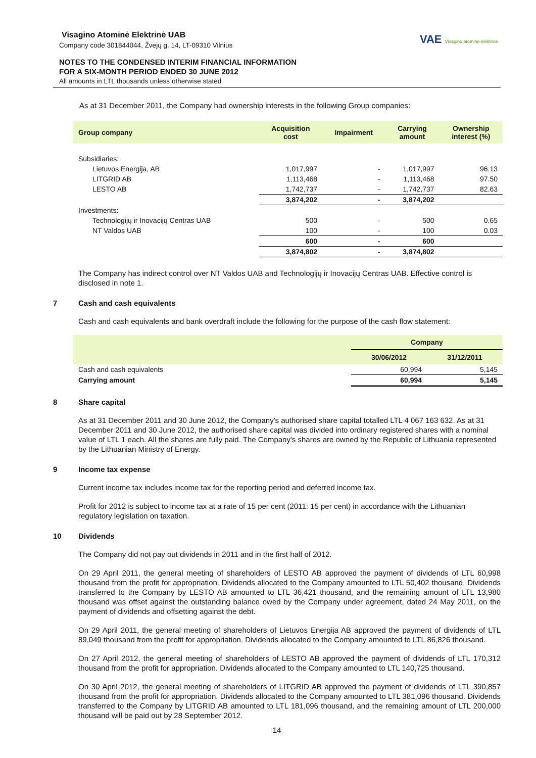Visagino Atominė Elektrinė UAB
Company code 301844044, Žvejų g. 14, LT-09310 Vilnius
NOTES TO THE CONDENSED INTERIM FINANCIAL INFORMATION
FOR A SIX-MONTH PERIOD ENDED 30 JUNE 2012
All amounts in LTL thousands unless otherwise stated
VAE Visagino atominė elektrinė
As at 31 December 2011, the Company had ownership interests in the following Group companies:
| Group company | Acquisition cost | Impairment | Carrying amount | Ownership interest (%) |
| --- | --- | --- | --- | --- |
| Subsidiaries: | | | | |
| Lietuvos Energija, AB | 1,017,997 | - | 1,017,997 | 96.13 |
| LITGRID AB | 1,113,468 | - | 1,113,468 | 97.50 |
| LESTO AB | 1,742,737 | - | 1,742,737 | 82.63 |
| | 3,874,202 | - | 3,874,202 | |
| Investments: | | | | |
| Technologijų ir Inovacijų Centras UAB | 500 | - | 500 | 0.65 |
| NT Valdos UAB | 100 | - | 100 | 0.03 |
| | 600 | - | 600 | |
| | 3,874,802 | - | 3,874,802 | |
The Company has indirect control over NT Valdos UAB and Technologijų ir Inovacijų Centras UAB. Effective control is disclosed in note 1.
7 Cash and cash equivalents
Cash and cash equivalents and bank overdraft include the following for the purpose of the cash flow statement:
| | Company | |
| --- | --- | --- |
| | 30/06/2012 | 31/12/2011 |
| Cash and cash equivalents | 60,994 | 5,145 |
| Carrying amount | 60,994 | 5,145 |
8 Share capital
As at 31 December 2011 and 30 June 2012, the Company's authorised share capital totalled LTL 4 067 163 632. As at 31 December 2011 and 30 June 2012, the authorised share capital was divided into ordinary registered shares with a nominal value of LTL 1 each. All the shares are fully paid. The Company's shares are owned by the Republic of Lithuania represented by the Lithuanian Ministry of Energy.
9 Income tax expense
Current income tax includes income tax for the reporting period and deferred income tax.
Profit for 2012 is subject to income tax at a rate of 15 per cent (2011: 15 per cent) in accordance with the Lithuanian regulatory legislation on taxation.
10 Dividends
The Company did not pay out dividends in 2011 and in the first half of 2012.
On 29 April 2011, the general meeting of shareholders of LESTO AB approved the payment of dividends of LTL 60,998 thousand from the profit for appropriation. Dividends allocated to the Company amounted to LTL 50,402 thousand. Dividends transferred to the Company by LESTO AB amounted to LTL 36,421 thousand, and the remaining amount of LTL 13,980 thousand was offset against the outstanding balance owed by the Company under agreement, dated 24 May 2011, on the payment of dividends and offsetting against the debt.
On 29 April 2011, the general meeting of shareholders of Lietuvos Energija AB approved the payment of dividends of LTL 89,049 thousand from the profit for appropriation. Dividends allocated to the Company amounted to LTL 86,826 thousand.
On 27 April 2012, the general meeting of shareholders of LESTO AB approved the payment of dividends of LTL 170,312 thousand from the profit for appropriation. Dividends allocated to the Company amounted to LTL 140,725 thousand.
On 30 April 2012, the general meeting of shareholders of LITGRID AB approved the payment of dividends of LTL 390,857 thousand from the profit for appropriation. Dividends allocated to the Company amounted to LTL 381,096 thousand. Dividends transferred to the Company by LITGRID AB amounted to LTL 181,096 thousand, and the remaining amount of LTL 200,000 thousand will be paid out by 28 September 2012.
14